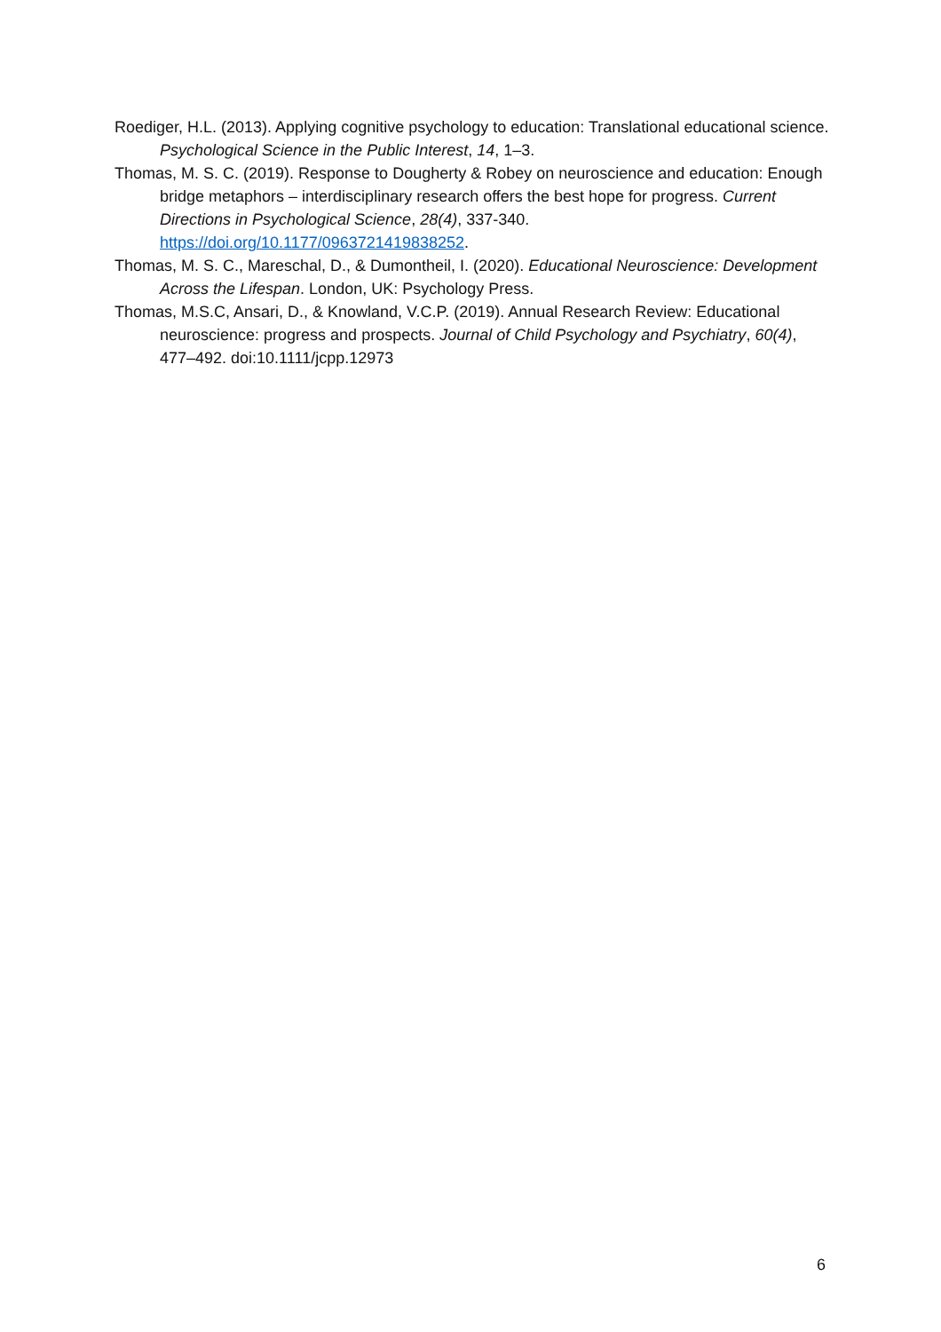Roediger, H.L. (2013). Applying cognitive psychology to education: Translational educational science. Psychological Science in the Public Interest, 14, 1–3.
Thomas, M. S. C. (2019). Response to Dougherty & Robey on neuroscience and education: Enough bridge metaphors – interdisciplinary research offers the best hope for progress. Current Directions in Psychological Science, 28(4), 337-340. https://doi.org/10.1177/0963721419838252.
Thomas, M. S. C., Mareschal, D., & Dumontheil, I. (2020). Educational Neuroscience: Development Across the Lifespan. London, UK: Psychology Press.
Thomas, M.S.C, Ansari, D., & Knowland, V.C.P. (2019). Annual Research Review: Educational neuroscience: progress and prospects. Journal of Child Psychology and Psychiatry, 60(4), 477–492. doi:10.1111/jcpp.12973
6